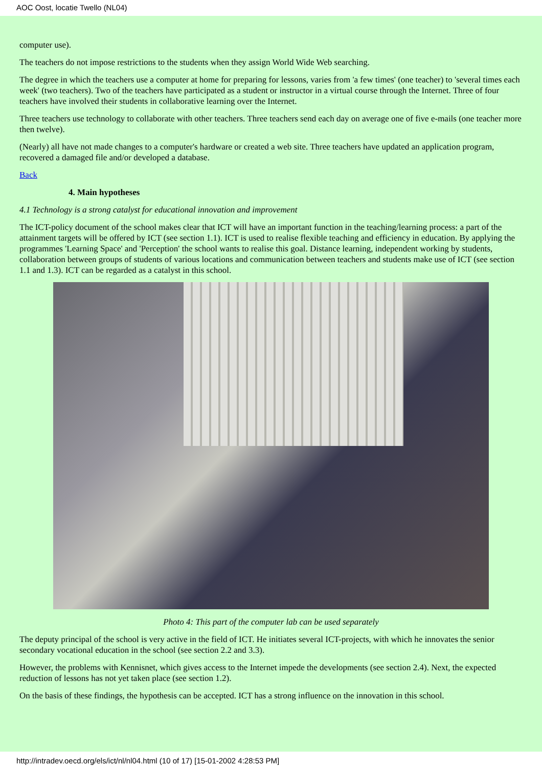AOC Oost, locatie Twello (NL04)
computer use).
The teachers do not impose restrictions to the students when they assign World Wide Web searching.
The degree in which the teachers use a computer at home for preparing for lessons, varies from 'a few times' (one teacher) to 'several times each week' (two teachers). Two of the teachers have participated as a student or instructor in a virtual course through the Internet. Three of four teachers have involved their students in collaborative learning over the Internet.
Three teachers use technology to collaborate with other teachers. Three teachers send each day on average one of five e-mails (one teacher more then twelve).
(Nearly) all have not made changes to a computer's hardware or created a web site. Three teachers have updated an application program, recovered a damaged file and/or developed a database.
Back
4. Main hypotheses
4.1 Technology is a strong catalyst for educational innovation and improvement
The ICT-policy document of the school makes clear that ICT will have an important function in the teaching/learning process: a part of the attainment targets will be offered by ICT (see section 1.1). ICT is used to realise flexible teaching and efficiency in education. By applying the programmes 'Learning Space' and 'Perception' the school wants to realise this goal. Distance learning, independent working by students, collaboration between groups of students of various locations and communication between teachers and students make use of ICT (see section 1.1 and 1.3). ICT can be regarded as a catalyst in this school.
Photo 4: This part of the computer lab can be used separately
The deputy principal of the school is very active in the field of ICT. He initiates several ICT-projects, with which he innovates the senior secondary vocational education in the school (see section 2.2 and 3.3).
However, the problems with Kennisnet, which gives access to the Internet impede the developments (see section 2.4). Next, the expected reduction of lessons has not yet taken place (see section 1.2).
On the basis of these findings, the hypothesis can be accepted. ICT has a strong influence on the innovation in this school.
http://intradev.oecd.org/els/ict/nl/nl04.html (10 of 17) [15-01-2002 4:28:53 PM]